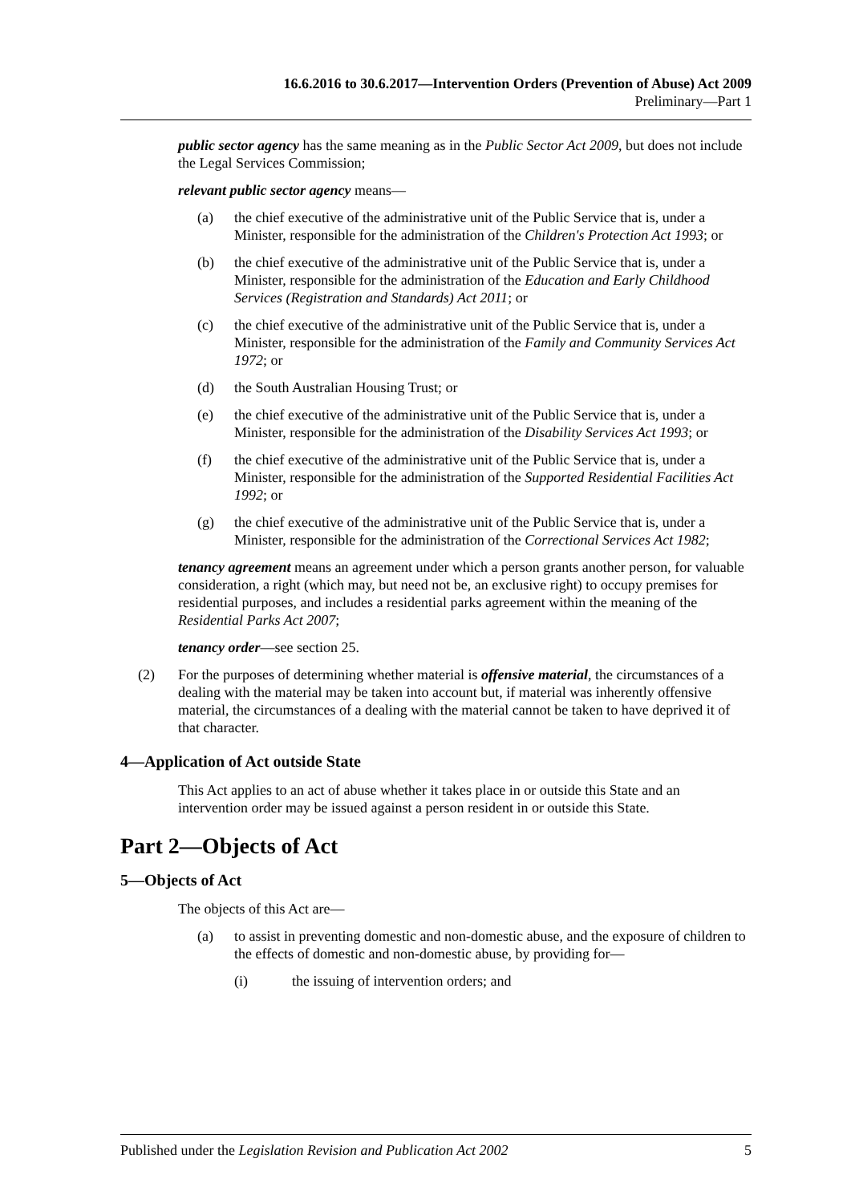16.6.2016 to 30.6.2017—Intervention Orders (Prevention of Abuse) Act 2009
Preliminary—Part 1
public sector agency has the same meaning as in the Public Sector Act 2009, but does not include the Legal Services Commission;
relevant public sector agency means—
(a) the chief executive of the administrative unit of the Public Service that is, under a Minister, responsible for the administration of the Children's Protection Act 1993; or
(b) the chief executive of the administrative unit of the Public Service that is, under a Minister, responsible for the administration of the Education and Early Childhood Services (Registration and Standards) Act 2011; or
(c) the chief executive of the administrative unit of the Public Service that is, under a Minister, responsible for the administration of the Family and Community Services Act 1972; or
(d) the South Australian Housing Trust; or
(e) the chief executive of the administrative unit of the Public Service that is, under a Minister, responsible for the administration of the Disability Services Act 1993; or
(f) the chief executive of the administrative unit of the Public Service that is, under a Minister, responsible for the administration of the Supported Residential Facilities Act 1992; or
(g) the chief executive of the administrative unit of the Public Service that is, under a Minister, responsible for the administration of the Correctional Services Act 1982;
tenancy agreement means an agreement under which a person grants another person, for valuable consideration, a right (which may, but need not be, an exclusive right) to occupy premises for residential purposes, and includes a residential parks agreement within the meaning of the Residential Parks Act 2007;
tenancy order—see section 25.
(2) For the purposes of determining whether material is offensive material, the circumstances of a dealing with the material may be taken into account but, if material was inherently offensive material, the circumstances of a dealing with the material cannot be taken to have deprived it of that character.
4—Application of Act outside State
This Act applies to an act of abuse whether it takes place in or outside this State and an intervention order may be issued against a person resident in or outside this State.
Part 2—Objects of Act
5—Objects of Act
The objects of this Act are—
(a) to assist in preventing domestic and non-domestic abuse, and the exposure of children to the effects of domestic and non-domestic abuse, by providing for—
(i) the issuing of intervention orders; and
Published under the Legislation Revision and Publication Act 2002 5